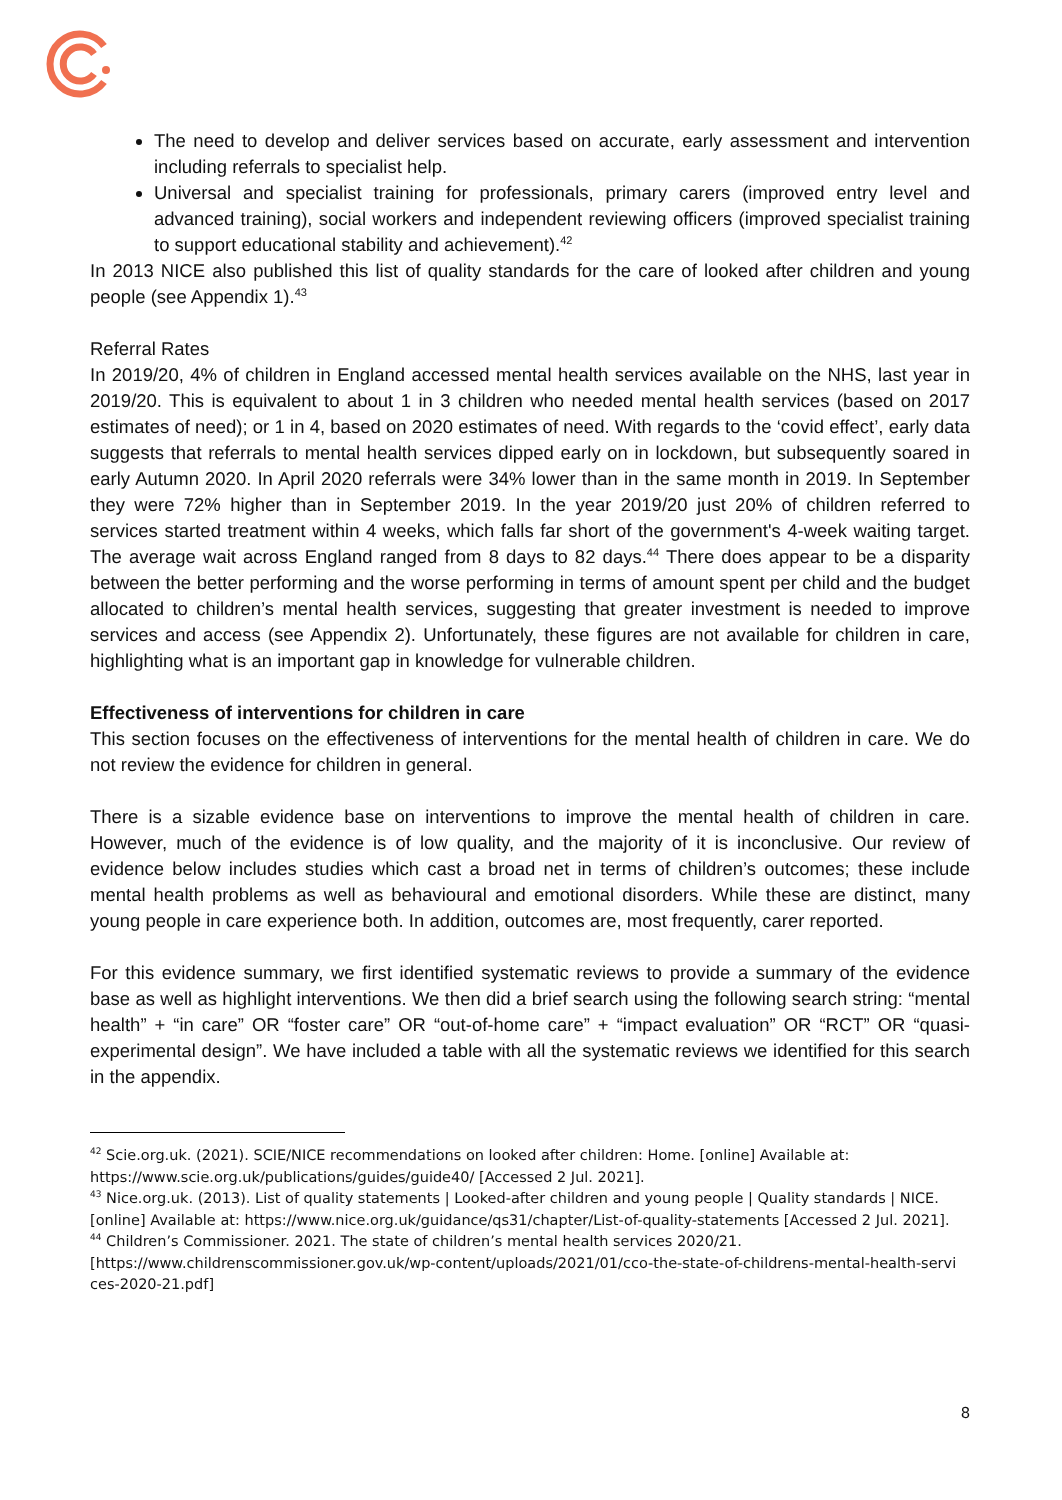The need to develop and deliver services based on accurate, early assessment and intervention including referrals to specialist help.
Universal and specialist training for professionals, primary carers (improved entry level and advanced training), social workers and independent reviewing officers (improved specialist training to support educational stability and achievement).<sup>42</sup>
In 2013 NICE also published this list of quality standards for the care of looked after children and young people (see Appendix 1).<sup>43</sup>
Referral Rates
In 2019/20, 4% of children in England accessed mental health services available on the NHS, last year in 2019/20. This is equivalent to about 1 in 3 children who needed mental health services (based on 2017 estimates of need); or 1 in 4, based on 2020 estimates of need. With regards to the ‘covid effect’, early data suggests that referrals to mental health services dipped early on in lockdown, but subsequently soared in early Autumn 2020. In April 2020 referrals were 34% lower than in the same month in 2019. In September they were 72% higher than in September 2019. In the year 2019/20 just 20% of children referred to services started treatment within 4 weeks, which falls far short of the government's 4-week waiting target. The average wait across England ranged from 8 days to 82 days.<sup>44</sup> There does appear to be a disparity between the better performing and the worse performing in terms of amount spent per child and the budget allocated to children’s mental health services, suggesting that greater investment is needed to improve services and access (see Appendix 2). Unfortunately, these figures are not available for children in care, highlighting what is an important gap in knowledge for vulnerable children.
Effectiveness of interventions for children in care
This section focuses on the effectiveness of interventions for the mental health of children in care. We do not review the evidence for children in general.
There is a sizable evidence base on interventions to improve the mental health of children in care. However, much of the evidence is of low quality, and the majority of it is inconclusive. Our review of evidence below includes studies which cast a broad net in terms of children’s outcomes; these include mental health problems as well as behavioural and emotional disorders. While these are distinct, many young people in care experience both. In addition, outcomes are, most frequently, carer reported.
For this evidence summary, we first identified systematic reviews to provide a summary of the evidence base as well as highlight interventions. We then did a brief search using the following search string: “mental health” + “in care” OR “foster care” OR “out-of-home care” + “impact evaluation” OR “RCT” OR “quasi-experimental design”. We have included a table with all the systematic reviews we identified for this search in the appendix.
<sup>42</sup> Scie.org.uk. (2021). SCIE/NICE recommendations on looked after children: Home. [online] Available at: https://www.scie.org.uk/publications/guides/guide40/ [Accessed 2 Jul. 2021].
<sup>43</sup> Nice.org.uk. (2013). List of quality statements | Looked-after children and young people | Quality standards | NICE. [online] Available at: https://www.nice.org.uk/guidance/qs31/chapter/List-of-quality-statements [Accessed 2 Jul. 2021].
<sup>44</sup> Children’s Commissioner. 2021. The state of children’s mental health services 2020/21. [https://www.childrenscommissioner.gov.uk/wp-content/uploads/2021/01/cco-the-state-of-childrens-mental-health-servi ces-2020-21.pdf]
8